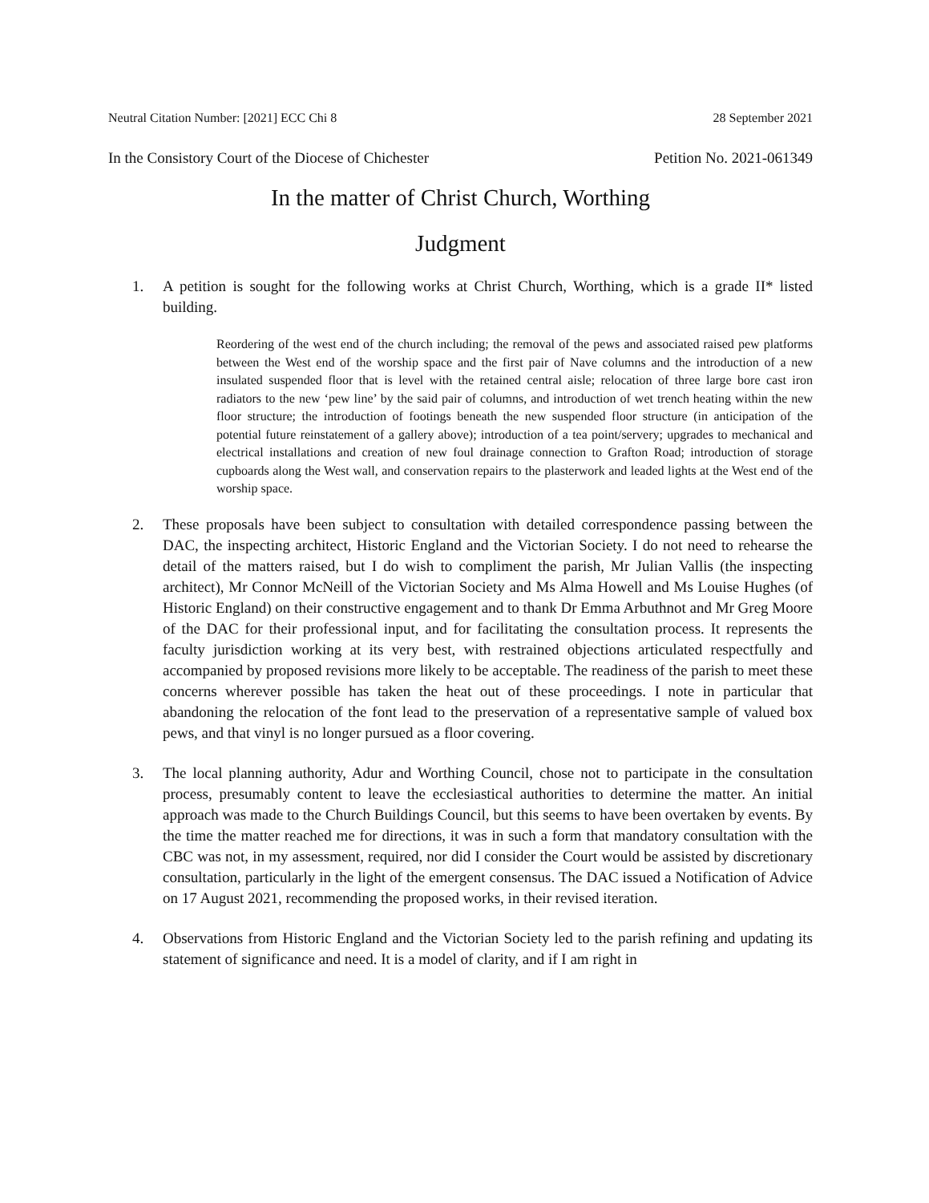Neutral Citation Number: [2021] ECC Chi 8 28 September 2021
In the Consistory Court of the Diocese of Chichester Petition No. 2021-061349
In the matter of Christ Church, Worthing
Judgment
1. A petition is sought for the following works at Christ Church, Worthing, which is a grade II* listed building.
Reordering of the west end of the church including; the removal of the pews and associated raised pew platforms between the West end of the worship space and the first pair of Nave columns and the introduction of a new insulated suspended floor that is level with the retained central aisle; relocation of three large bore cast iron radiators to the new ‘pew line’ by the said pair of columns, and introduction of wet trench heating within the new floor structure; the introduction of footings beneath the new suspended floor structure (in anticipation of the potential future reinstatement of a gallery above); introduction of a tea point/servery; upgrades to mechanical and electrical installations and creation of new foul drainage connection to Grafton Road; introduction of storage cupboards along the West wall, and conservation repairs to the plasterwork and leaded lights at the West end of the worship space.
2. These proposals have been subject to consultation with detailed correspondence passing between the DAC, the inspecting architect, Historic England and the Victorian Society. I do not need to rehearse the detail of the matters raised, but I do wish to compliment the parish, Mr Julian Vallis (the inspecting architect), Mr Connor McNeill of the Victorian Society and Ms Alma Howell and Ms Louise Hughes (of Historic England) on their constructive engagement and to thank Dr Emma Arbuthnot and Mr Greg Moore of the DAC for their professional input, and for facilitating the consultation process. It represents the faculty jurisdiction working at its very best, with restrained objections articulated respectfully and accompanied by proposed revisions more likely to be acceptable. The readiness of the parish to meet these concerns wherever possible has taken the heat out of these proceedings. I note in particular that abandoning the relocation of the font lead to the preservation of a representative sample of valued box pews, and that vinyl is no longer pursued as a floor covering.
3. The local planning authority, Adur and Worthing Council, chose not to participate in the consultation process, presumably content to leave the ecclesiastical authorities to determine the matter. An initial approach was made to the Church Buildings Council, but this seems to have been overtaken by events. By the time the matter reached me for directions, it was in such a form that mandatory consultation with the CBC was not, in my assessment, required, nor did I consider the Court would be assisted by discretionary consultation, particularly in the light of the emergent consensus. The DAC issued a Notification of Advice on 17 August 2021, recommending the proposed works, in their revised iteration.
4. Observations from Historic England and the Victorian Society led to the parish refining and updating its statement of significance and need. It is a model of clarity, and if I am right in